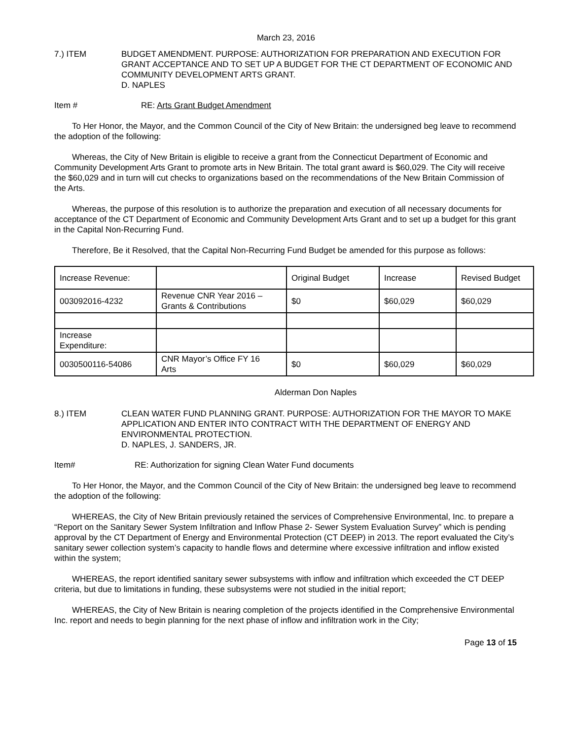March 23, 2016
7.) ITEM BUDGET AMENDMENT. PURPOSE: AUTHORIZATION FOR PREPARATION AND EXECUTION FOR GRANT ACCEPTANCE AND TO SET UP A BUDGET FOR THE CT DEPARTMENT OF ECONOMIC AND COMMUNITY DEVELOPMENT ARTS GRANT.
D. NAPLES
Item # RE: Arts Grant Budget Amendment
To Her Honor, the Mayor, and the Common Council of the City of New Britain: the undersigned beg leave to recommend the adoption of the following:
Whereas, the City of New Britain is eligible to receive a grant from the Connecticut Department of Economic and Community Development Arts Grant to promote arts in New Britain. The total grant award is $60,029. The City will receive the $60,029 and in turn will cut checks to organizations based on the recommendations of the New Britain Commission of the Arts.
Whereas, the purpose of this resolution is to authorize the preparation and execution of all necessary documents for acceptance of the CT Department of Economic and Community Development Arts Grant and to set up a budget for this grant in the Capital Non-Recurring Fund.
Therefore, Be it Resolved, that the Capital Non-Recurring Fund Budget be amended for this purpose as follows:
| Increase Revenue: | | Original Budget | Increase | Revised Budget |
| 003092016-4232 | Revenue CNR Year 2016 – Grants & Contributions | $0 | $60,029 | $60,029 |
| Increase Expenditure: | | | | |
| 0030500116-54086 | CNR Mayor’s Office FY 16 Arts | $0 | $60,029 | $60,029 |
Alderman Don Naples
8.) ITEM CLEAN WATER FUND PLANNING GRANT. PURPOSE: AUTHORIZATION FOR THE MAYOR TO MAKE APPLICATION AND ENTER INTO CONTRACT WITH THE DEPARTMENT OF ENERGY AND ENVIRONMENTAL PROTECTION.
D. NAPLES, J. SANDERS, JR.
Item# RE: Authorization for signing Clean Water Fund documents
To Her Honor, the Mayor, and the Common Council of the City of New Britain: the undersigned beg leave to recommend the adoption of the following:
WHEREAS, the City of New Britain previously retained the services of Comprehensive Environmental, Inc. to prepare a “Report on the Sanitary Sewer System Infiltration and Inflow Phase 2- Sewer System Evaluation Survey” which is pending approval by the CT Department of Energy and Environmental Protection (CT DEEP) in 2013. The report evaluated the City’s sanitary sewer collection system’s capacity to handle flows and determine where excessive infiltration and inflow existed within the system;
WHEREAS, the report identified sanitary sewer subsystems with inflow and infiltration which exceeded the CT DEEP criteria, but due to limitations in funding, these subsystems were not studied in the initial report;
WHEREAS, the City of New Britain is nearing completion of the projects identified in the Comprehensive Environmental Inc. report and needs to begin planning for the next phase of inflow and infiltration work in the City;
Page 13 of 15